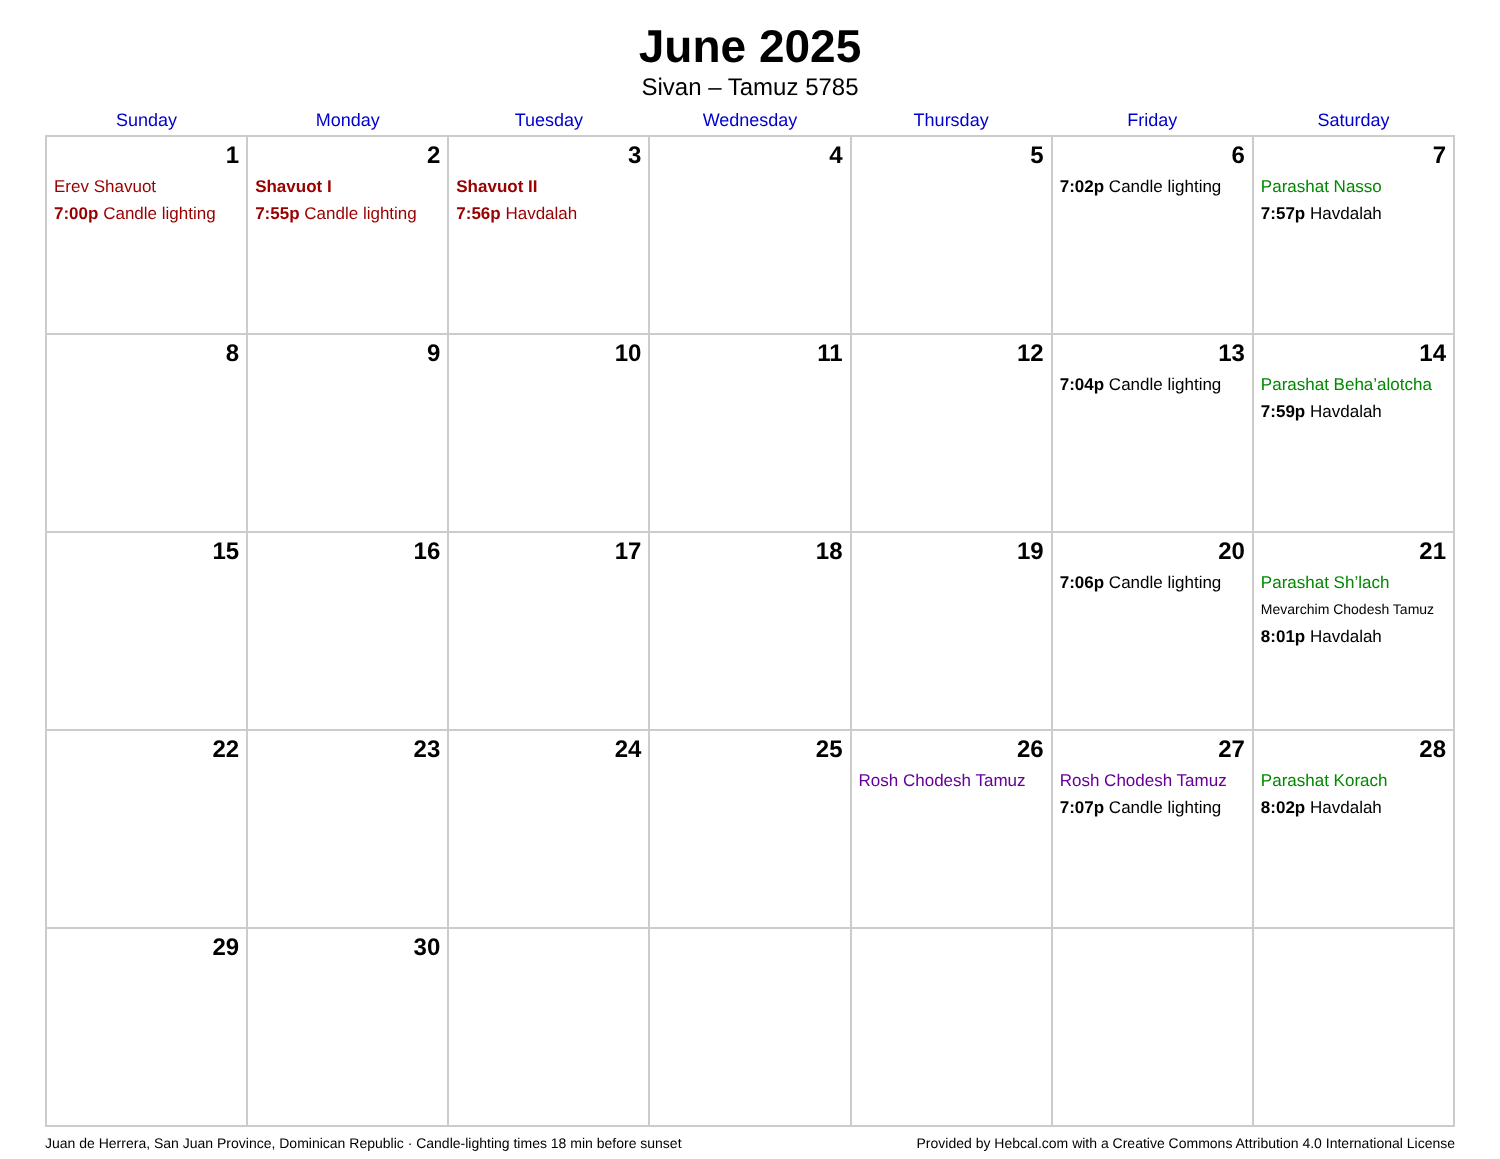June 2025
Sivan – Tamuz 5785
| Sunday | Monday | Tuesday | Wednesday | Thursday | Friday | Saturday |
| --- | --- | --- | --- | --- | --- | --- |
| 1 Erev Shavuot 7:00p Candle lighting | 2 Shavuot I 7:55p Candle lighting | 3 Shavuot II 7:56p Havdalah | 4 | 5 | 6 7:02p Candle lighting | 7 Parashat Nasso 7:57p Havdalah |
| 8 | 9 | 10 | 11 | 12 | 13 7:04p Candle lighting | 14 Parashat Beha’alotcha 7:59p Havdalah |
| 15 | 16 | 17 | 18 | 19 | 20 7:06p Candle lighting | 21 Parashat Sh’lach Mevarchim Chodesh Tamuz 8:01p Havdalah |
| 22 | 23 | 24 | 25 | 26 Rosh Chodesh Tamuz | 27 Rosh Chodesh Tamuz 7:07p Candle lighting | 28 Parashat Korach 8:02p Havdalah |
| 29 | 30 | | | | | |
Juan de Herrera, San Juan Province, Dominican Republic · Candle-lighting times 18 min before sunset Provided by Hebcal.com with a Creative Commons Attribution 4.0 International License